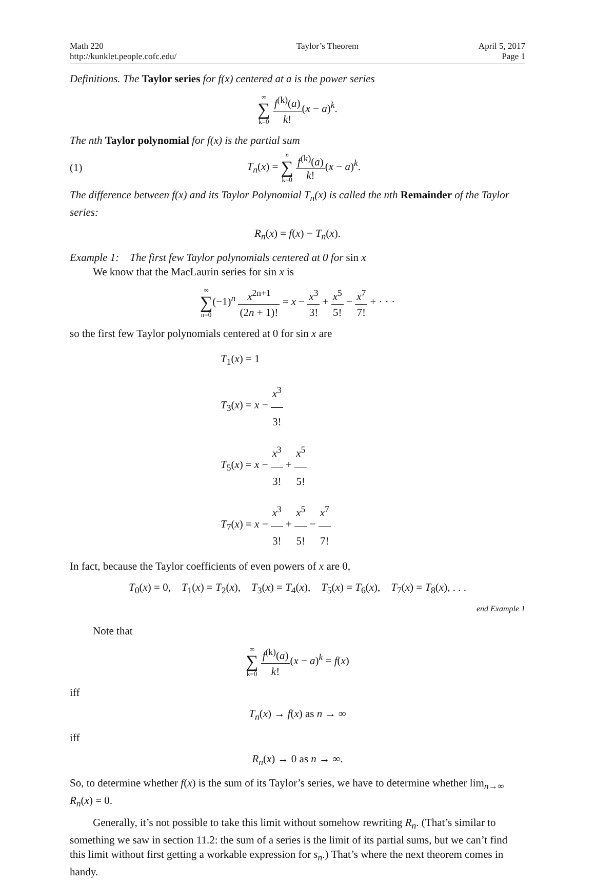Math 220
http://kunklet.people.cofc.edu/
Taylor’s Theorem April 5, 2017
Page 1
Definitions. The Taylor series for f(x) centered at a is the power series
∞ ∑ k=0 f<sup>(k)</sup>(a) k!(x − a)<sup>k</sup>.
The nth Taylor polynomial for f(x) is the partial sum
(1) T<sub>n</sub>(x) = n ∑ k=0 f<sup>(k)</sup>(a) k!(x − a)<sup>k</sup>.
The difference between f(x) and its Taylor Polynomial T<sub>n</sub>(x) is called the nth Remainder of the Taylor series:
R<sub>n</sub>(x) = f(x) − T<sub>n</sub>(x).
Example 1: The first few Taylor polynomials centered at 0 for sin x
We know that the MacLaurin series for sin x is
∞ ∑ n=0(−1)<sup>n</sup> x<sup>2n+1</sup> (2n + 1)! = x − x<sup>3</sup> 3! + x<sup>5</sup> 5! − x<sup>7</sup> 7! + · · ·
so the first few Taylor polynomials centered at 0 for sin x are
T<sub>1</sub>(x) = 1
T<sub>3</sub>(x) = x − x<sup>3</sup> 3!
T<sub>5</sub>(x) = x − x<sup>3</sup> 3! + x<sup>5</sup> 5!
T<sub>7</sub>(x) = x − x<sup>3</sup> 3! + x<sup>5</sup> 5! − x<sup>7</sup> 7!
In fact, because the Taylor coefficients of even powers of x are 0,
T<sub>0</sub>(x) = 0, T<sub>1</sub>(x) = T<sub>2</sub>(x), T<sub>3</sub>(x) = T<sub>4</sub>(x), T<sub>5</sub>(x) = T<sub>6</sub>(x), T<sub>7</sub>(x) = T<sub>8</sub>(x), . . .
end Example 1
Note that
∞ ∑ k=0 f<sup>(k)</sup>(a) k!(x − a)<sup>k</sup> = f(x)
iff
T<sub>n</sub>(x) → f(x) as n → ∞
iff
R<sub>n</sub>(x) → 0 as n → ∞.
So, to determine whether f(x) is the sum of its Taylor’s series, we have to determine whether lim<sub>n→∞</sub> R<sub>n</sub>(x) = 0.
Generally, it’s not possible to take this limit without somehow rewriting R<sub>n</sub>. (That’s similar to something we saw in section 11.2: the sum of a series is the limit of its partial sums, but we can’t find this limit without first getting a workable expression for s<sub>n</sub>.) That’s where the next theorem comes in handy.